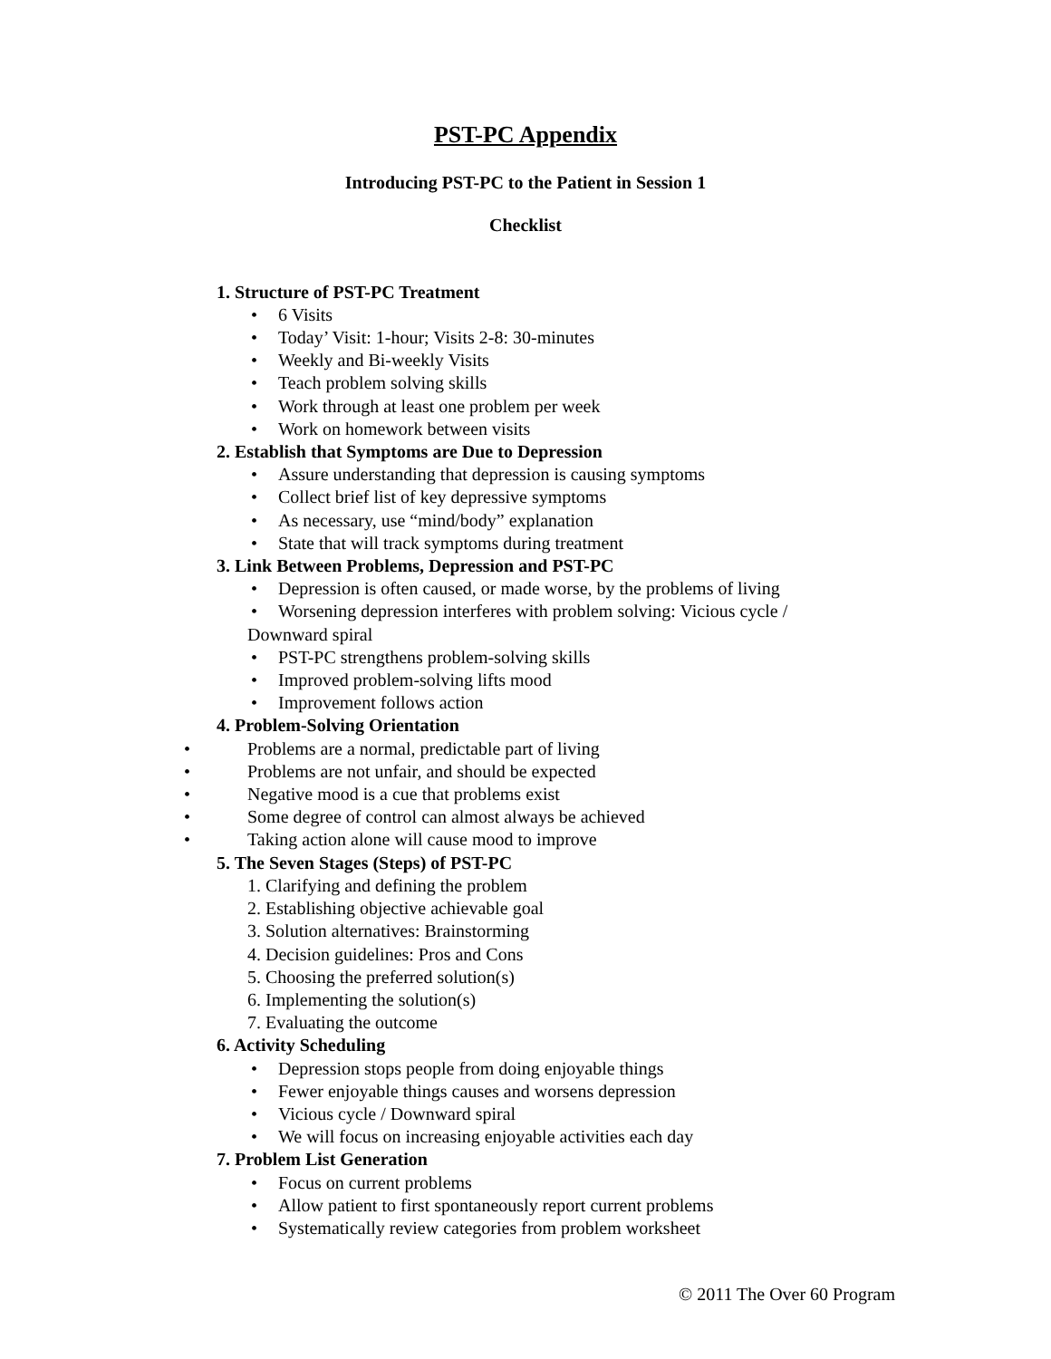PST-PC Appendix
Introducing PST-PC to the Patient in Session 1
Checklist
1. Structure of PST-PC Treatment
• 6 Visits
• Today’ Visit: 1-hour; Visits 2-8: 30-minutes
• Weekly and Bi-weekly Visits
• Teach problem solving skills
• Work through at least one problem per week
• Work on homework between visits
2. Establish that Symptoms are Due to Depression
• Assure understanding that depression is causing symptoms
• Collect brief list of key depressive symptoms
• As necessary, use “mind/body” explanation
• State that will track symptoms during treatment
3. Link Between Problems, Depression and PST-PC
• Depression is often caused, or made worse, by the problems of living
• Worsening depression interferes with problem solving: Vicious cycle /
Downward spiral
• PST-PC strengthens problem-solving skills
• Improved problem-solving lifts mood
• Improvement follows action
4. Problem-Solving Orientation
• Problems are a normal, predictable part of living
• Problems are not unfair, and should be expected
• Negative mood is a cue that problems exist
• Some degree of control can almost always be achieved
• Taking action alone will cause mood to improve
5. The Seven Stages (Steps) of PST-PC
1. Clarifying and defining the problem
2. Establishing objective achievable goal
3. Solution alternatives: Brainstorming
4. Decision guidelines: Pros and Cons
5. Choosing the preferred solution(s)
6. Implementing the solution(s)
7. Evaluating the outcome
6. Activity Scheduling
• Depression stops people from doing enjoyable things
• Fewer enjoyable things causes and worsens depression
• Vicious cycle / Downward spiral
• We will focus on increasing enjoyable activities each day
7. Problem List Generation
• Focus on current problems
• Allow patient to first spontaneously report current problems
• Systematically review categories from problem worksheet
© 2011 The Over 60 Program